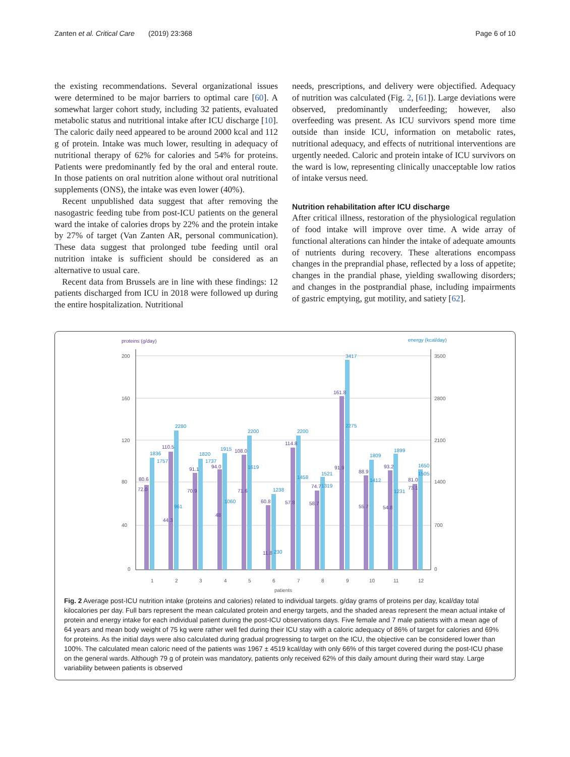Zanten et al. Critical Care (2019) 23:368 Page 6 of 10
the existing recommendations. Several organizational issues were determined to be major barriers to optimal care [60]. A somewhat larger cohort study, including 32 patients, evaluated metabolic status and nutritional intake after ICU discharge [10]. The caloric daily need appeared to be around 2000 kcal and 112 g of protein. Intake was much lower, resulting in adequacy of nutritional therapy of 62% for calories and 54% for proteins. Patients were predominantly fed by the oral and enteral route. In those patients on oral nutrition alone without oral nutritional supplements (ONS), the intake was even lower (40%).
Recent unpublished data suggest that after removing the nasogastric feeding tube from post-ICU patients on the general ward the intake of calories drops by 22% and the protein intake by 27% of target (Van Zanten AR, personal communication). These data suggest that prolonged tube feeding until oral nutrition intake is sufficient should be considered as an alternative to usual care.
Recent data from Brussels are in line with these findings: 12 patients discharged from ICU in 2018 were followed up during the entire hospitalization. Nutritional
needs, prescriptions, and delivery were objectified. Adequacy of nutrition was calculated (Fig. 2, [61]). Large deviations were observed, predominantly underfeeding; however, also overfeeding was present. As ICU survivors spend more time outside than inside ICU, information on metabolic rates, nutritional adequacy, and effects of nutritional interventions are urgently needed. Caloric and protein intake of ICU survivors on the ward is low, representing clinically unacceptable low ratios of intake versus need.
Nutrition rehabilitation after ICU discharge
After critical illness, restoration of the physiological regulation of food intake will improve over time. A wide array of functional alterations can hinder the intake of adequate amounts of nutrients during recovery. These alterations encompass changes in the preprandial phase, reflected by a loss of appetite; changes in the prandial phase, yielding swallowing disorders; and changes in the postprandial phase, including impairments of gastric emptying, gut motility, and satiety [62].
proteins (g/day)
energy (kcal/day)
200
160
120
80
40
0
3500
2800
2100
1400
700
0
1
2
3
4
5
6
7
8
9
10
11
12
patients
80.6
110.5
91.1
94.0
108.0
60.8
114.8
74.7
161.8
88.9
93.2
81.0
72.0
44.3
70.9
48
71.6
11.8
57.8
58.7
91.9
55.7
54.8
73.1
1836
1757
2280
1820
1737
1915
1060
2200
1619
1238
230
2200
1458
1521
1319
3417
2275
961
1809
1412
1899
1231
1650
1505
Fig. 2 Average post-ICU nutrition intake (proteins and calories) related to individual targets. g/day grams of proteins per day, kcal/day total kilocalories per day. Full bars represent the mean calculated protein and energy targets, and the shaded areas represent the mean actual intake of protein and energy intake for each individual patient during the post-ICU observations days. Five female and 7 male patients with a mean age of 64 years and mean body weight of 75 kg were rather well fed during their ICU stay with a caloric adequacy of 86% of target for calories and 69% for proteins. As the initial days were also calculated during gradual progressing to target on the ICU, the objective can be considered lower than 100%. The calculated mean caloric need of the patients was 1967 ± 4519 kcal/day with only 66% of this target covered during the post-ICU phase on the general wards. Although 79 g of protein was mandatory, patients only received 62% of this daily amount during their ward stay. Large variability between patients is observed